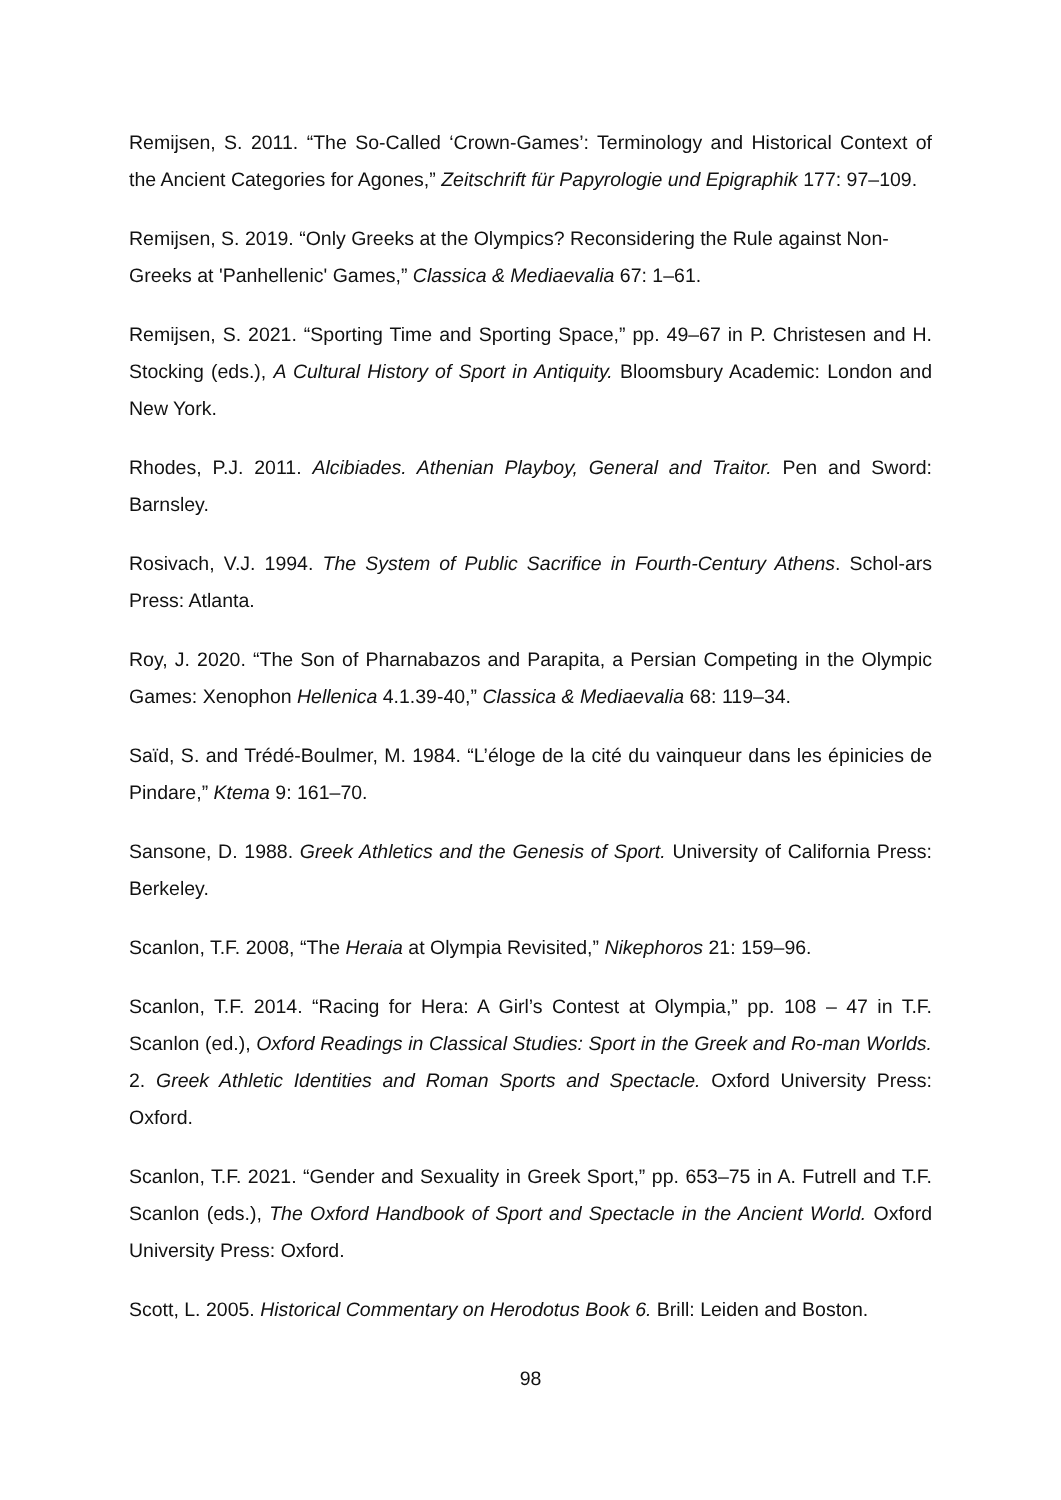Remijsen, S. 2011. “The So-Called ‘Crown-Games’: Terminology and Historical Context of the Ancient Categories for Agones,” Zeitschrift für Papyrologie und Epigraphik 177: 97–109.
Remijsen, S. 2019. “Only Greeks at the Olympics? Reconsidering the Rule against Non-Greeks at 'Panhellenic' Games,” Classica & Mediaevalia 67: 1–61.
Remijsen, S. 2021. “Sporting Time and Sporting Space,” pp. 49–67 in P. Christesen and H. Stocking (eds.), A Cultural History of Sport in Antiquity. Bloomsbury Academic: London and New York.
Rhodes, P.J. 2011. Alcibiades. Athenian Playboy, General and Traitor. Pen and Sword: Barnsley.
Rosivach, V.J. 1994. The System of Public Sacrifice in Fourth-Century Athens. Schol-ars Press: Atlanta.
Roy, J. 2020. “The Son of Pharnabazos and Parapita, a Persian Competing in the Olympic Games: Xenophon Hellenica 4.1.39-40,” Classica & Mediaevalia 68: 119–34.
Saïd, S. and Trédé-Boulmer, M. 1984. “L’éloge de la cité du vainqueur dans les épinicies de Pindare,” Ktema 9: 161–70.
Sansone, D. 1988. Greek Athletics and the Genesis of Sport. University of California Press: Berkeley.
Scanlon, T.F. 2008, “The Heraia at Olympia Revisited,” Nikephoros 21: 159–96.
Scanlon, T.F. 2014. “Racing for Hera: A Girl’s Contest at Olympia,” pp. 108 – 47 in T.F. Scanlon (ed.), Oxford Readings in Classical Studies: Sport in the Greek and Ro-man Worlds. 2. Greek Athletic Identities and Roman Sports and Spectacle. Oxford University Press: Oxford.
Scanlon, T.F. 2021. “Gender and Sexuality in Greek Sport,” pp. 653–75 in A. Futrell and T.F. Scanlon (eds.), The Oxford Handbook of Sport and Spectacle in the Ancient World. Oxford University Press: Oxford.
Scott, L. 2005. Historical Commentary on Herodotus Book 6. Brill: Leiden and Boston.
98